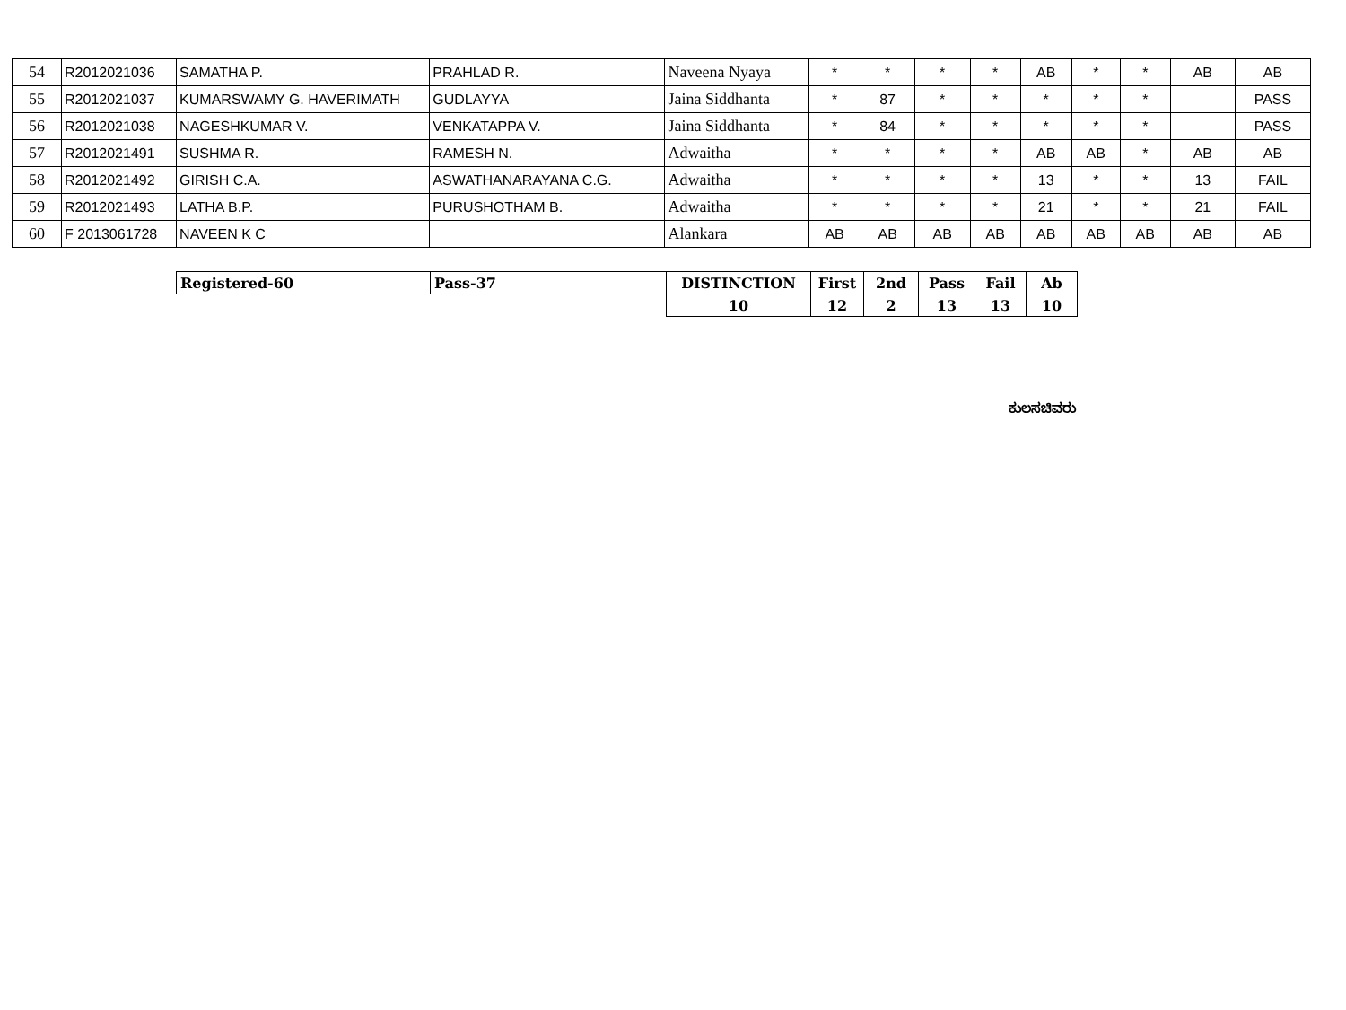| 54 | R2012021036 | SAMATHA P. | PRAHLAD R. | Naveena Nyaya | * | * | * | * | AB | * | * | AB | AB |
| 55 | R2012021037 | KUMARSWAMY G. HAVERIMATH | GUDLAYYA | Jaina Siddhanta | * | 87 | * | * | * | * | * | | PASS |
| 56 | R2012021038 | NAGESHKUMAR V. | VENKATAPPA V. | Jaina Siddhanta | * | 84 | * | * | * | * | * | | PASS |
| 57 | R2012021491 | SUSHMA R. | RAMESH N. | Adwaitha | * | * | * | * | AB | AB | * | AB | AB |
| 58 | R2012021492 | GIRISH C.A. | ASWATHANARAYANA C.G. | Adwaitha | * | * | * | * | 13 | * | * | 13 | FAIL |
| 59 | R2012021493 | LATHA B.P. | PURUSHOTHAM B. | Adwaitha | * | * | * | * | 21 | * | * | 21 | FAIL |
| 60 | F 2013061728 | NAVEEN K C | | Alankara | AB | AB | AB | AB | AB | AB | AB | AB | AB |
| Registered-60 | Pass-37 | DISTINCTION | First | 2nd | Pass | Fail | Ab |
| | | 10 | 12 | 2 | 13 | 13 | 10 |
ಕುಲಸಚಿವರು